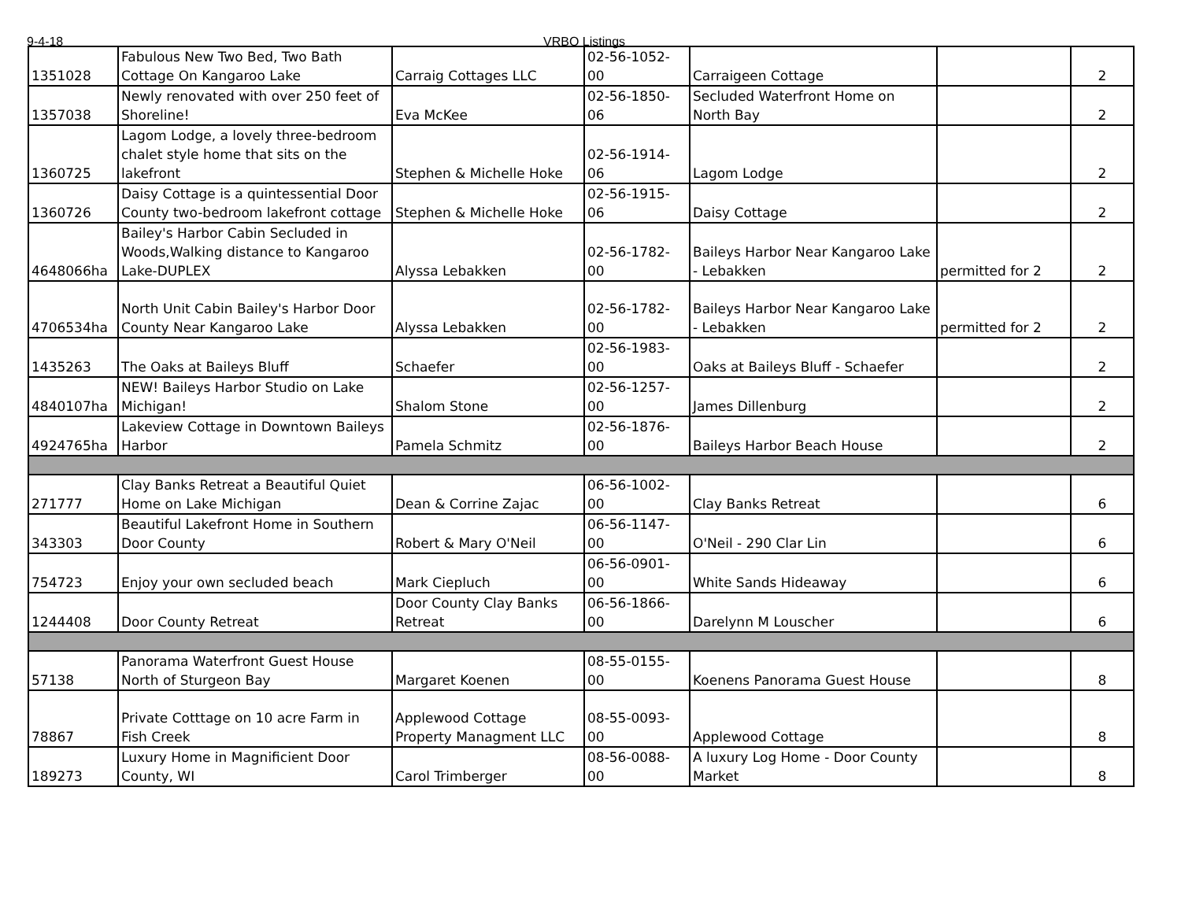9-4-18 VRBO Listings
| 1351028 | Fabulous New Two Bed, Two Bath Cottage On Kangaroo Lake | Carraig Cottages LLC | 02-56-1052-00 | Carraigeen Cottage | | 2 |
| 1357038 | Newly renovated with over 250 feet of Shoreline! | Eva McKee | 02-56-1850-06 | Secluded Waterfront Home on North Bay | | 2 |
| 1360725 | Lagom Lodge, a lovely three-bedroom chalet style home that sits on the lakefront | Stephen & Michelle Hoke | 02-56-1914-06 | Lagom Lodge | | 2 |
| 1360726 | Daisy Cottage is a quintessential Door County two-bedroom lakefront cottage | Stephen & Michelle Hoke | 02-56-1915-06 | Daisy Cottage | | 2 |
| 4648066ha | Bailey's Harbor Cabin Secluded in Woods,Walking distance to Kangaroo Lake-DUPLEX | Alyssa Lebakken | 02-56-1782-00 | Baileys Harbor Near Kangaroo Lake - Lebakken | permitted for 2 | 2 |
| 4706534ha | North Unit Cabin Bailey's Harbor Door County Near Kangaroo Lake | Alyssa Lebakken | 02-56-1782-00 | Baileys Harbor Near Kangaroo Lake - Lebakken | permitted for 2 | 2 |
| 1435263 | The Oaks at Baileys Bluff | Schaefer | 02-56-1983-00 | Oaks at Baileys Bluff - Schaefer | | 2 |
| 4840107ha | NEW! Baileys Harbor Studio on Lake Michigan! | Shalom Stone | 02-56-1257-00 | James Dillenburg | | 2 |
| 4924765ha | Lakeview Cottage in Downtown Baileys Harbor | Pamela Schmitz | 02-56-1876-00 | Baileys Harbor Beach House | | 2 |
| 271777 | Clay Banks Retreat a Beautiful Quiet Home on Lake Michigan | Dean & Corrine Zajac | 06-56-1002-00 | Clay Banks Retreat | | 6 |
| 343303 | Beautiful Lakefront Home in Southern Door County | Robert & Mary O'Neil | 06-56-1147-00 | O'Neil - 290 Clar Lin | | 6 |
| 754723 | Enjoy your own secluded beach | Mark Ciepluch | 06-56-0901-00 | White Sands Hideaway | | 6 |
| 1244408 | Door County Retreat | Door County Clay Banks Retreat | 06-56-1866-00 | Darelynn M Louscher | | 6 |
| 57138 | Panorama Waterfront Guest House North of Sturgeon Bay | Margaret Koenen | 08-55-0155-00 | Koenens Panorama Guest House | | 8 |
| 78867 | Private Cotttage on 10 acre Farm in Fish Creek | Applewood Cottage Property Managment LLC | 08-55-0093-00 | Applewood Cottage | | 8 |
| 189273 | Luxury Home in Magnificient Door County, WI | Carol Trimberger | 08-56-0088-00 | A luxury Log Home - Door County Market | | 8 |